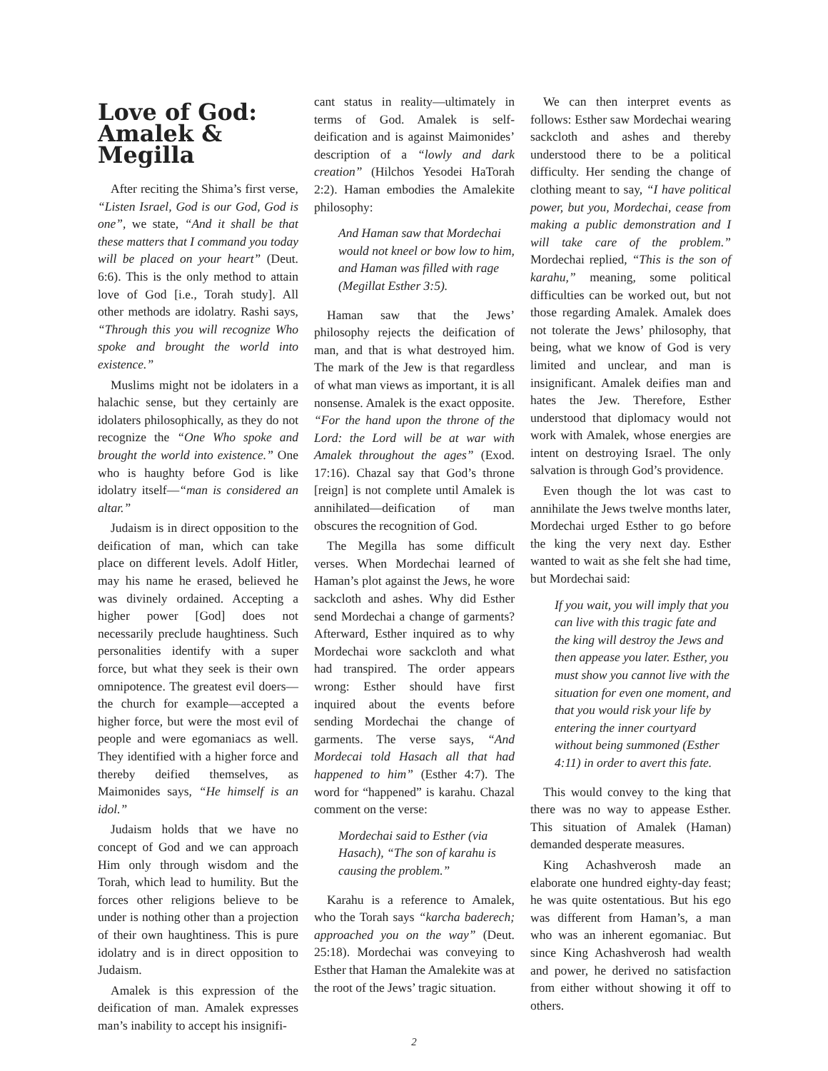Love of God: Amalek & Megilla
After reciting the Shima’s first verse, “Listen Israel, God is our God, God is one”, we state, “And it shall be that these matters that I command you today will be placed on your heart” (Deut. 6:6). This is the only method to attain love of God [i.e., Torah study]. All other methods are idolatry. Rashi says, “Through this you will recognize Who spoke and brought the world into existence.”
Muslims might not be idolaters in a halachic sense, but they certainly are idolaters philosophically, as they do not recognize the “One Who spoke and brought the world into existence.” One who is haughty before God is like idolatry itself—“man is considered an altar.”
Judaism is in direct opposition to the deification of man, which can take place on different levels. Adolf Hitler, may his name he erased, believed he was divinely ordained. Accepting a higher power [God] does not necessarily preclude haughtiness. Such personalities identify with a super force, but what they seek is their own omnipotence. The greatest evil doers—the church for example—accepted a higher force, but were the most evil of people and were egomaniacs as well. They identified with a higher force and thereby deified themselves, as Maimonides says, “He himself is an idol.”
Judaism holds that we have no concept of God and we can approach Him only through wisdom and the Torah, which lead to humility. But the forces other religions believe to be under is nothing other than a projection of their own haughtiness. This is pure idolatry and is in direct opposition to Judaism.
Amalek is this expression of the deification of man. Amalek expresses man’s inability to accept his insignifi-
cant status in reality—ultimately in terms of God. Amalek is self-deification and is against Maimonides’ description of a “lowly and dark creation” (Hilchos Yesodei HaTorah 2:2). Haman embodies the Amalekite philosophy:
And Haman saw that Mordechai would not kneel or bow low to him, and Haman was filled with rage (Megillat Esther 3:5).
Haman saw that the Jews’ philosophy rejects the deification of man, and that is what destroyed him. The mark of the Jew is that regardless of what man views as important, it is all nonsense. Amalek is the exact opposite. “For the hand upon the throne of the Lord: the Lord will be at war with Amalek throughout the ages” (Exod. 17:16). Chazal say that God’s throne [reign] is not complete until Amalek is annihilated—deification of man obscures the recognition of God.
The Megilla has some difficult verses. When Mordechai learned of Haman’s plot against the Jews, he wore sackcloth and ashes. Why did Esther send Mordechai a change of garments? Afterward, Esther inquired as to why Mordechai wore sackcloth and what had transpired. The order appears wrong: Esther should have first inquired about the events before sending Mordechai the change of garments. The verse says, “And Mordecai told Hasach all that had happened to him” (Esther 4:7). The word for “happened” is karahu. Chazal comment on the verse:
Mordechai said to Esther (via Hasach), “The son of karahu is causing the problem.”
Karahu is a reference to Amalek, who the Torah says “karcha baderech; approached you on the way” (Deut. 25:18). Mordechai was conveying to Esther that Haman the Amalekite was at the root of the Jews’ tragic situation.
We can then interpret events as follows: Esther saw Mordechai wearing sackcloth and ashes and thereby understood there to be a political difficulty. Her sending the change of clothing meant to say, “I have political power, but you, Mordechai, cease from making a public demonstration and I will take care of the problem.” Mordechai replied, “This is the son of karahu,” meaning, some political difficulties can be worked out, but not those regarding Amalek. Amalek does not tolerate the Jews’ philosophy, that being, what we know of God is very limited and unclear, and man is insignificant. Amalek deifies man and hates the Jew. Therefore, Esther understood that diplomacy would not work with Amalek, whose energies are intent on destroying Israel. The only salvation is through God’s providence.
Even though the lot was cast to annihilate the Jews twelve months later, Mordechai urged Esther to go before the king the very next day. Esther wanted to wait as she felt she had time, but Mordechai said:
If you wait, you will imply that you can live with this tragic fate and the king will destroy the Jews and then appease you later. Esther, you must show you cannot live with the situation for even one moment, and that you would risk your life by entering the inner courtyard without being summoned (Esther 4:11) in order to avert this fate.
This would convey to the king that there was no way to appease Esther. This situation of Amalek (Haman) demanded desperate measures.
King Achashverosh made an elaborate one hundred eighty-day feast; he was quite ostentatious. But his ego was different from Haman’s, a man who was an inherent egomaniac. But since King Achashverosh had wealth and power, he derived no satisfaction from either without showing it off to others.
2